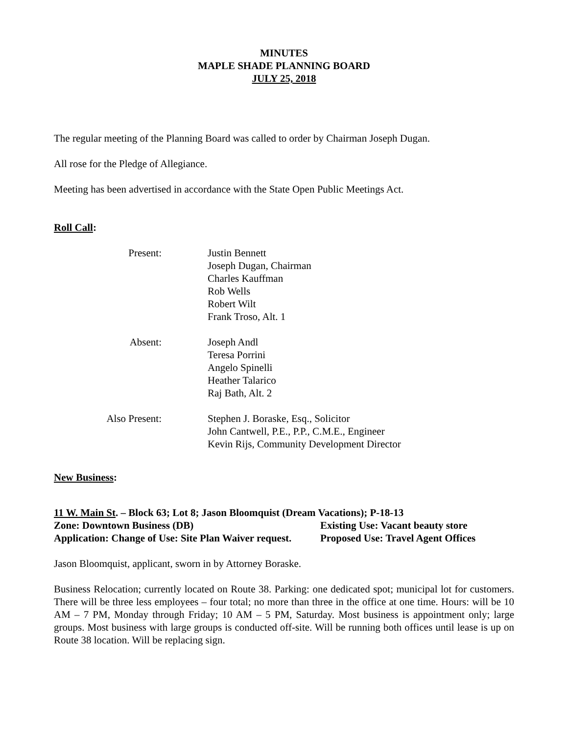MINUTES
MAPLE SHADE PLANNING BOARD
JULY 25, 2018
The regular meeting of the Planning Board was called to order by Chairman Joseph Dugan.
All rose for the Pledge of Allegiance.
Meeting has been advertised in accordance with the State Open Public Meetings Act.
Roll Call:
| Present: | Justin Bennett Joseph Dugan, Chairman Charles Kauffman Rob Wells Robert Wilt Frank Troso, Alt. 1 |
| Absent: | Joseph Andl Teresa Porrini Angelo Spinelli Heather Talarico Raj Bath, Alt. 2 |
| Also Present: | Stephen J. Boraske, Esq., Solicitor John Cantwell, P.E., P.P., C.M.E., Engineer Kevin Rijs, Community Development Director |
New Business:
11 W. Main St. – Block 63; Lot 8; Jason Bloomquist (Dream Vacations); P-18-13
Zone: Downtown Business (DB) Existing Use: Vacant beauty store Application: Change of Use: Site Plan Waiver request. Proposed Use: Travel Agent Offices
Jason Bloomquist, applicant, sworn in by Attorney Boraske.
Business Relocation; currently located on Route 38. Parking: one dedicated spot; municipal lot for customers. There will be three less employees – four total; no more than three in the office at one time. Hours: will be 10 AM – 7 PM, Monday through Friday; 10 AM – 5 PM, Saturday. Most business is appointment only; large groups. Most business with large groups is conducted off-site. Will be running both offices until lease is up on Route 38 location. Will be replacing sign.